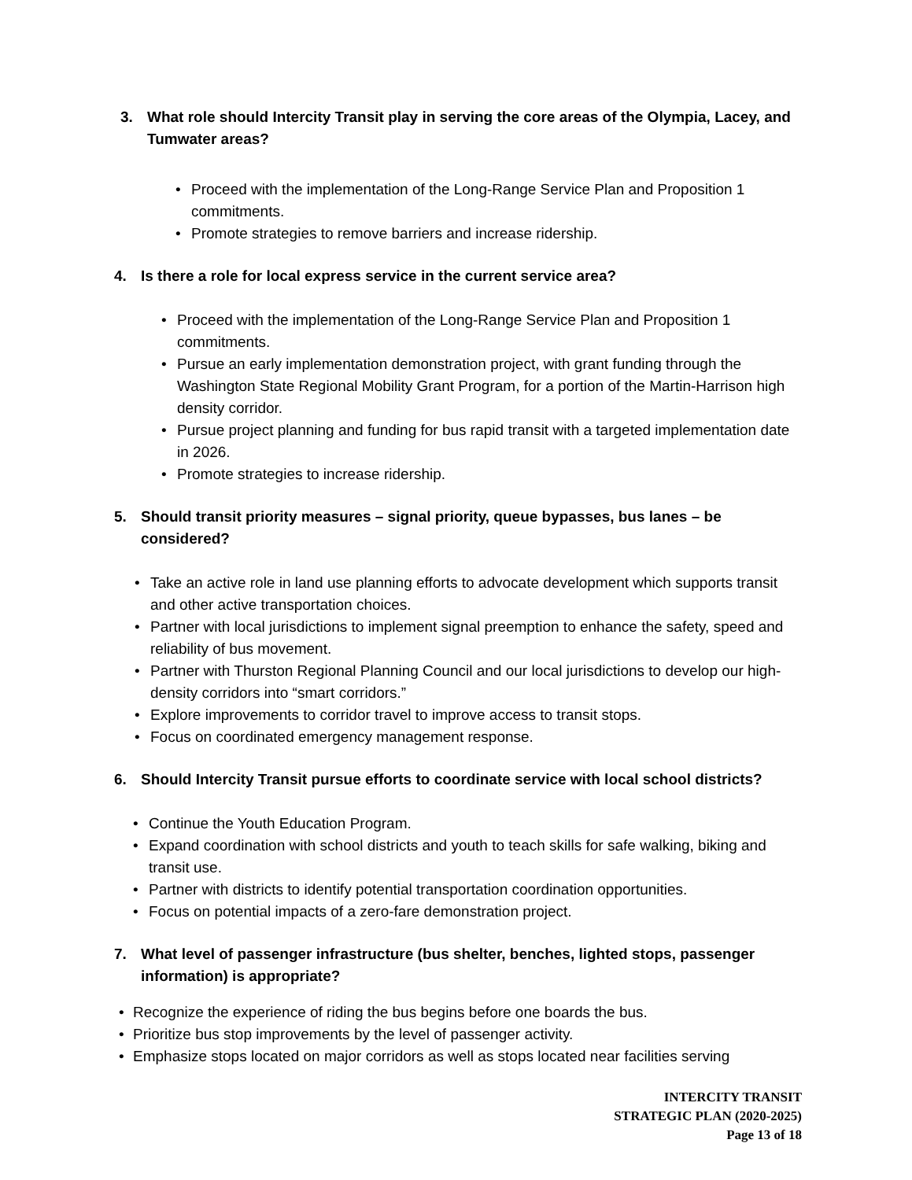3. What role should Intercity Transit play in serving the core areas of the Olympia, Lacey, and Tumwater areas?
• Proceed with the implementation of the Long-Range Service Plan and Proposition 1 commitments.
• Promote strategies to remove barriers and increase ridership.
4. Is there a role for local express service in the current service area?
• Proceed with the implementation of the Long-Range Service Plan and Proposition 1 commitments.
• Pursue an early implementation demonstration project, with grant funding through the Washington State Regional Mobility Grant Program, for a portion of the Martin-Harrison high density corridor.
• Pursue project planning and funding for bus rapid transit with a targeted implementation date in 2026.
• Promote strategies to increase ridership.
5. Should transit priority measures – signal priority, queue bypasses, bus lanes – be considered?
• Take an active role in land use planning efforts to advocate development which supports transit and other active transportation choices.
• Partner with local jurisdictions to implement signal preemption to enhance the safety, speed and reliability of bus movement.
• Partner with Thurston Regional Planning Council and our local jurisdictions to develop our high-density corridors into “smart corridors.”
• Explore improvements to corridor travel to improve access to transit stops.
• Focus on coordinated emergency management response.
6. Should Intercity Transit pursue efforts to coordinate service with local school districts?
• Continue the Youth Education Program.
• Expand coordination with school districts and youth to teach skills for safe walking, biking and transit use.
• Partner with districts to identify potential transportation coordination opportunities.
• Focus on potential impacts of a zero-fare demonstration project.
7. What level of passenger infrastructure (bus shelter, benches, lighted stops, passenger information) is appropriate?
• Recognize the experience of riding the bus begins before one boards the bus.
• Prioritize bus stop improvements by the level of passenger activity.
• Emphasize stops located on major corridors as well as stops located near facilities serving
INTERCITY TRANSIT
STRATEGIC PLAN (2020-2025)
Page 13 of 18